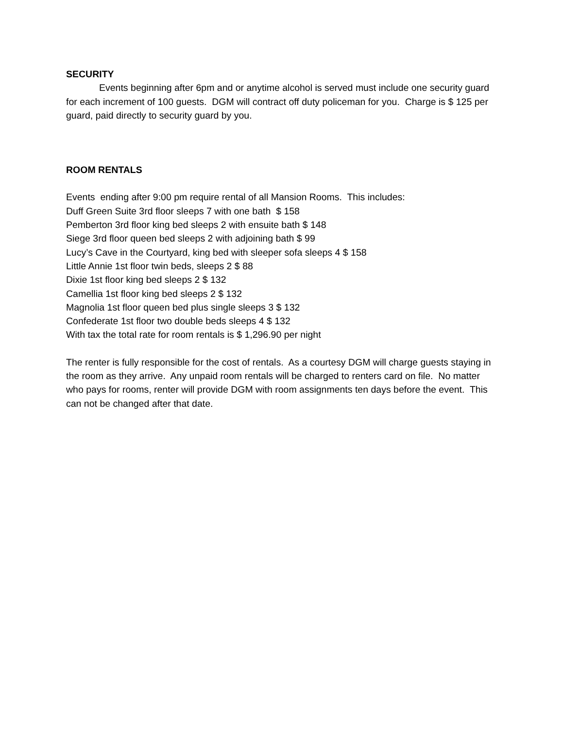SECURITY
Events beginning after 6pm and or anytime alcohol is served must include one security guard for each increment of 100 guests. DGM will contract off duty policeman for you. Charge is $ 125 per guard, paid directly to security guard by you.
ROOM RENTALS
Events ending after 9:00 pm require rental of all Mansion Rooms. This includes:
Duff Green Suite 3rd floor sleeps 7 with one bath $ 158
Pemberton 3rd floor king bed sleeps 2 with ensuite bath $ 148
Siege 3rd floor queen bed sleeps 2 with adjoining bath $ 99
Lucy’s Cave in the Courtyard, king bed with sleeper sofa sleeps 4 $ 158
Little Annie 1st floor twin beds, sleeps 2 $ 88
Dixie 1st floor king bed sleeps 2 $ 132
Camellia 1st floor king bed sleeps 2 $ 132
Magnolia 1st floor queen bed plus single sleeps 3 $ 132
Confederate 1st floor two double beds sleeps 4 $ 132
With tax the total rate for room rentals is $ 1,296.90 per night
The renter is fully responsible for the cost of rentals. As a courtesy DGM will charge guests staying in the room as they arrive. Any unpaid room rentals will be charged to renters card on file. No matter who pays for rooms, renter will provide DGM with room assignments ten days before the event. This can not be changed after that date.